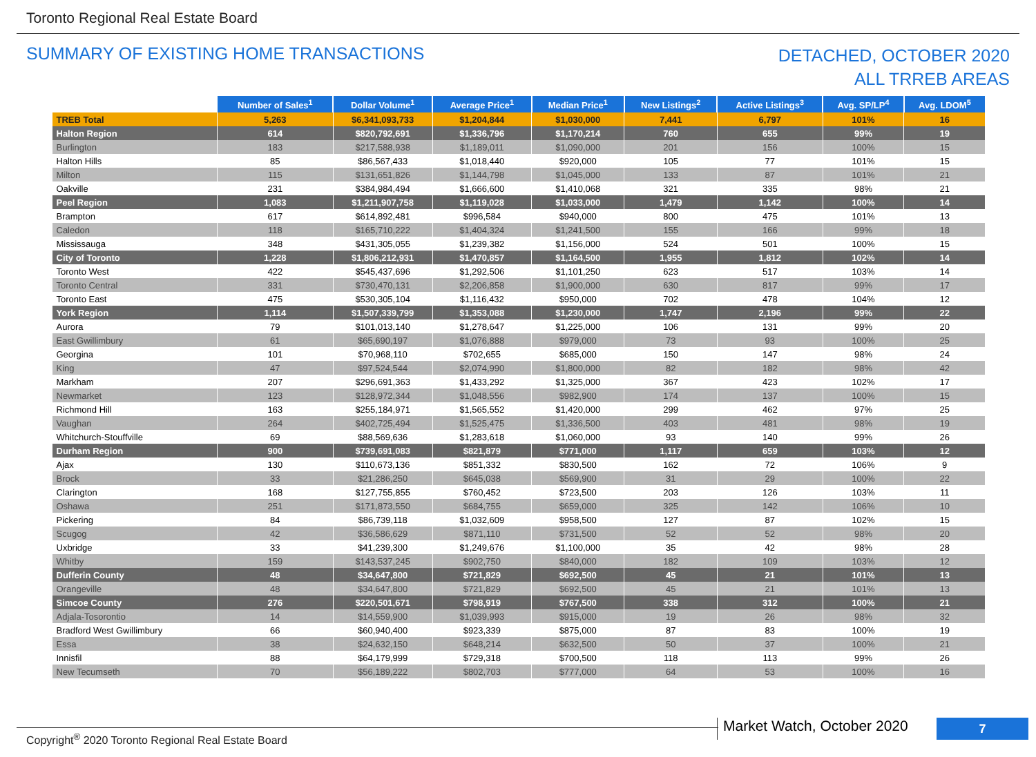Toronto Regional Real Estate Board
SUMMARY OF EXISTING HOME TRANSACTIONS
DETACHED, OCTOBER 2020
ALL TRREB AREAS
| | Number of Sales<sup>1</sup> | Dollar Volume<sup>1</sup> | Average Price<sup>1</sup> | Median Price<sup>1</sup> | New Listings<sup>2</sup> | Active Listings<sup>3</sup> | Avg. SP/LP<sup>4</sup> | Avg. LDOM<sup>5</sup> |
| --- | --- | --- | --- | --- | --- | --- | --- | --- |
| TREB Total | 5,263 | $6,341,093,733 | $1,204,844 | $1,030,000 | 7,441 | 6,797 | 101% | 16 |
| Halton Region | 614 | $820,792,691 | $1,336,796 | $1,170,214 | 760 | 655 | 99% | 19 |
| Burlington | 183 | $217,588,938 | $1,189,011 | $1,090,000 | 201 | 156 | 100% | 15 |
| Halton Hills | 85 | $86,567,433 | $1,018,440 | $920,000 | 105 | 77 | 101% | 15 |
| Milton | 115 | $131,651,826 | $1,144,798 | $1,045,000 | 133 | 87 | 101% | 21 |
| Oakville | 231 | $384,984,494 | $1,666,600 | $1,410,068 | 321 | 335 | 98% | 21 |
| Peel Region | 1,083 | $1,211,907,758 | $1,119,028 | $1,033,000 | 1,479 | 1,142 | 100% | 14 |
| Brampton | 617 | $614,892,481 | $996,584 | $940,000 | 800 | 475 | 101% | 13 |
| Caledon | 118 | $165,710,222 | $1,404,324 | $1,241,500 | 155 | 166 | 99% | 18 |
| Mississauga | 348 | $431,305,055 | $1,239,382 | $1,156,000 | 524 | 501 | 100% | 15 |
| City of Toronto | 1,228 | $1,806,212,931 | $1,470,857 | $1,164,500 | 1,955 | 1,812 | 102% | 14 |
| Toronto West | 422 | $545,437,696 | $1,292,506 | $1,101,250 | 623 | 517 | 103% | 14 |
| Toronto Central | 331 | $730,470,131 | $2,206,858 | $1,900,000 | 630 | 817 | 99% | 17 |
| Toronto East | 475 | $530,305,104 | $1,116,432 | $950,000 | 702 | 478 | 104% | 12 |
| York Region | 1,114 | $1,507,339,799 | $1,353,088 | $1,230,000 | 1,747 | 2,196 | 99% | 22 |
| Aurora | 79 | $101,013,140 | $1,278,647 | $1,225,000 | 106 | 131 | 99% | 20 |
| East Gwillimbury | 61 | $65,690,197 | $1,076,888 | $979,000 | 73 | 93 | 100% | 25 |
| Georgina | 101 | $70,968,110 | $702,655 | $685,000 | 150 | 147 | 98% | 24 |
| King | 47 | $97,524,544 | $2,074,990 | $1,800,000 | 82 | 182 | 98% | 42 |
| Markham | 207 | $296,691,363 | $1,433,292 | $1,325,000 | 367 | 423 | 102% | 17 |
| Newmarket | 123 | $128,972,344 | $1,048,556 | $982,900 | 174 | 137 | 100% | 15 |
| Richmond Hill | 163 | $255,184,971 | $1,565,552 | $1,420,000 | 299 | 462 | 97% | 25 |
| Vaughan | 264 | $402,725,494 | $1,525,475 | $1,336,500 | 403 | 481 | 98% | 19 |
| Whitchurch-Stouffville | 69 | $88,569,636 | $1,283,618 | $1,060,000 | 93 | 140 | 99% | 26 |
| Durham Region | 900 | $739,691,083 | $821,879 | $771,000 | 1,117 | 659 | 103% | 12 |
| Ajax | 130 | $110,673,136 | $851,332 | $830,500 | 162 | 72 | 106% | 9 |
| Brock | 33 | $21,286,250 | $645,038 | $569,900 | 31 | 29 | 100% | 22 |
| Clarington | 168 | $127,755,855 | $760,452 | $723,500 | 203 | 126 | 103% | 11 |
| Oshawa | 251 | $171,873,550 | $684,755 | $659,000 | 325 | 142 | 106% | 10 |
| Pickering | 84 | $86,739,118 | $1,032,609 | $958,500 | 127 | 87 | 102% | 15 |
| Scugog | 42 | $36,586,629 | $871,110 | $731,500 | 52 | 52 | 98% | 20 |
| Uxbridge | 33 | $41,239,300 | $1,249,676 | $1,100,000 | 35 | 42 | 98% | 28 |
| Whitby | 159 | $143,537,245 | $902,750 | $840,000 | 182 | 109 | 103% | 12 |
| Dufferin County | 48 | $34,647,800 | $721,829 | $692,500 | 45 | 21 | 101% | 13 |
| Orangeville | 48 | $34,647,800 | $721,829 | $692,500 | 45 | 21 | 101% | 13 |
| Simcoe County | 276 | $220,501,671 | $798,919 | $767,500 | 338 | 312 | 100% | 21 |
| Adjala-Tosorontio | 14 | $14,559,900 | $1,039,993 | $915,000 | 19 | 26 | 98% | 32 |
| Bradford West Gwillimbury | 66 | $60,940,400 | $923,339 | $875,000 | 87 | 83 | 100% | 19 |
| Essa | 38 | $24,632,150 | $648,214 | $632,500 | 50 | 37 | 100% | 21 |
| Innisfil | 88 | $64,179,999 | $729,318 | $700,500 | 118 | 113 | 99% | 26 |
| New Tecumseth | 70 | $56,189,222 | $802,703 | $777,000 | 64 | 53 | 100% | 16 |
Copyright<sup>®</sup> 2020 Toronto Regional Real Estate Board
Market Watch, October 2020 7